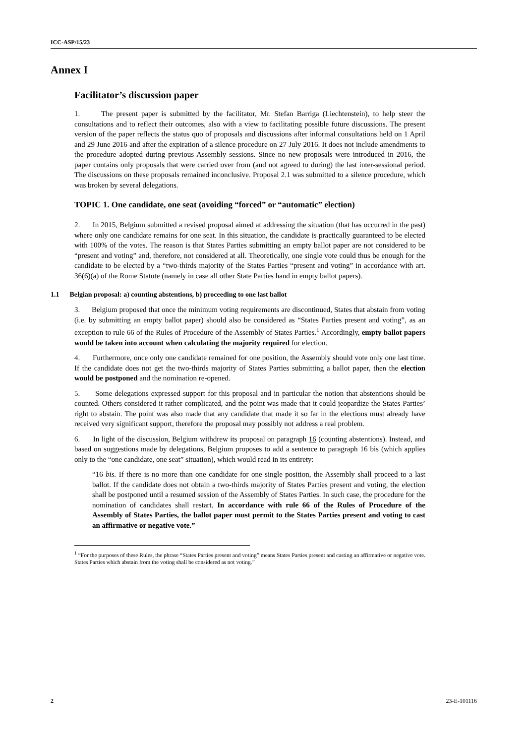ICC-ASP/15/23
Annex I
Facilitator’s discussion paper
1. The present paper is submitted by the facilitator, Mr. Stefan Barriga (Liechtenstein), to help steer the consultations and to reflect their outcomes, also with a view to facilitating possible future discussions. The present version of the paper reflects the status quo of proposals and discussions after informal consultations held on 1 April and 29 June 2016 and after the expiration of a silence procedure on 27 July 2016. It does not include amendments to the procedure adopted during previous Assembly sessions. Since no new proposals were introduced in 2016, the paper contains only proposals that were carried over from (and not agreed to during) the last inter-sessional period. The discussions on these proposals remained inconclusive. Proposal 2.1 was submitted to a silence procedure, which was broken by several delegations.
TOPIC 1. One candidate, one seat (avoiding “forced” or “automatic” election)
2. In 2015, Belgium submitted a revised proposal aimed at addressing the situation (that has occurred in the past) where only one candidate remains for one seat. In this situation, the candidate is practically guaranteed to be elected with 100% of the votes. The reason is that States Parties submitting an empty ballot paper are not considered to be “present and voting” and, therefore, not considered at all. Theoretically, one single vote could thus be enough for the candidate to be elected by a “two-thirds majority of the States Parties “present and voting” in accordance with art. 36(6)(a) of the Rome Statute (namely in case all other State Parties hand in empty ballot papers).
1.1 Belgian proposal: a) counting abstentions, b) proceeding to one last ballot
3. Belgium proposed that once the minimum voting requirements are discontinued, States that abstain from voting (i.e. by submitting an empty ballot paper) should also be considered as “States Parties present and voting”, as an exception to rule 66 of the Rules of Procedure of the Assembly of States Parties.<sup>1</sup> Accordingly, empty ballot papers would be taken into account when calculating the majority required for election.
4. Furthermore, once only one candidate remained for one position, the Assembly should vote only one last time. If the candidate does not get the two-thirds majority of States Parties submitting a ballot paper, then the election would be postponed and the nomination re-opened.
5. Some delegations expressed support for this proposal and in particular the notion that abstentions should be counted. Others considered it rather complicated, and the point was made that it could jeopardize the States Parties’ right to abstain. The point was also made that any candidate that made it so far in the elections must already have received very significant support, therefore the proposal may possibly not address a real problem.
6. In light of the discussion, Belgium withdrew its proposal on paragraph 16 (counting abstentions). Instead, and based on suggestions made by delegations, Belgium proposes to add a sentence to paragraph 16 bis (which applies only to the “one candidate, one seat” situation), which would read in its entirety:
“16 bis. If there is no more than one candidate for one single position, the Assembly shall proceed to a last ballot. If the candidate does not obtain a two-thirds majority of States Parties present and voting, the election shall be postponed until a resumed session of the Assembly of States Parties. In such case, the procedure for the nomination of candidates shall restart. In accordance with rule 66 of the Rules of Procedure of the Assembly of States Parties, the ballot paper must permit to the States Parties present and voting to cast an affirmative or negative vote.”
<sup>1</sup> “For the purposes of these Rules, the phrase “States Parties present and voting” means States Parties present and casting an affirmative or negative vote. States Parties which abstain from the voting shall be considered as not voting.”
2 23-E-101116